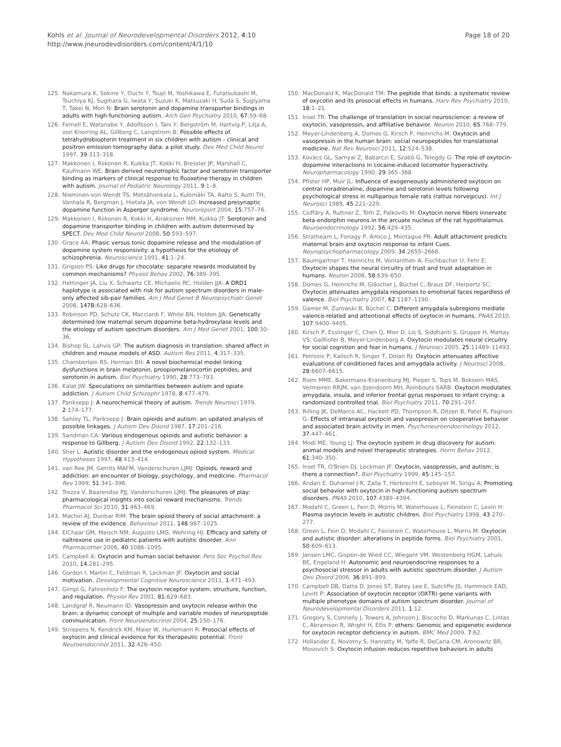Kohls et al. Journal of Neurodevelopmental Disorders 2012, 4:10
http://www.jneurodevdisorders.com/content/4/1/10
Page 18 of 20
125. Nakamura K, Sekine Y, Ouchi Y, Tsujii M, Yoshikawa E, Futatsubashi M, Tsuchiya KJ, Sugihara G, Iwata Y, Suzuki K, Matsuzaki H, Suda S, Sugiyama T, Takei N, Mori N: Brain serotonin and dopamine transporter bindings in adults with high-functioning autism. Arch Gen Psychiatry 2010, 67:59–68.
126. Fernell E, Watanabe Y, Adolfsson I, Tani Y, Bergström M, Hartvig P, Lilja A, von Knorring AL, Gillberg C, Langstrom B: Possible effects of tetrahydrobiopterin treatment in six children with autism - clinical and positron emission tomography data: a pilot study. Dev Med Child Neurol 1997, 39:313–318.
127. Makkonen I, Riikonen R, Kuikka JT, Kokki H, Bressler JP, Marshall C, Kaufmann WE: Brain derived neurotrophic factor and serotonin transporter binding as markers of clinical response to fluoxetine therapy in children with autism. Journal of Pediatric Neurology 2011, 9:1–8.
128. Nieminen-von Wendt TS, Metsähonkala L, Kulomäki TA, Aalto S, Autti TH, Vanhala R, Bergman J, Hietala JA, von Wendt LO: Increased presynaptic dopamine function in Asperger syndrome. Neuroreport 2004, 15:757–76.
129. Makkonen I, Riikonen R, Kokki H, Airaksinen MM, Kuikka JT: Serotonin and dopamine transporter binding in children with autism determined by SPECT. Dev Med Child Neurol 2008, 50:593–597.
130. Grace AA: Phasic versus tonic dopamine release and the modulation of dopamine system responsivity: a hypothesis for the etiology of schizophrenia. Neuroscience 1991, 41:1–24.
131. Grigson PS: Like drugs for chocolate: separate rewards modulated by common mechanisms? Physiol Behav 2002, 76:389–395.
132. Hettinger JA, Liu X, Schwartz CE, Michaelis RC, Holden JJA: A DRD1 haplotype is associated with risk for autism spectrum disorders in male-only affected sib-pair families. Am J Med Genet B Neuropsychiatr Genet 2008, 147B:628–636.
133. Robinson PD, Schutz CK, Macciardi F, White BN, Holden JJA: Genetically determined low maternal serum dopamine beta-hydroxylase levels and the etiology of autism spectrum disorders. Am J Med Genet 2001, 100:30–36.
134. Bishop SL, Lahvis GP: The autism diagnosis in translation: shared affect in children and mouse models of ASD. Autism Res 2011, 4:317–335.
135. Chamberlain RS, Herman BH: A novel biochemical model linking dysfunctions in brain melatonin, proopiomelanocortin peptides, and serotonin in autism. Biol Psychiatry 1990, 28:773–793.
136. Kalat JW: Speculations on similarities between autism and opiate addiction. J Autism Child Schizophr 1978, 8:477–479.
137. Panksepp J: A neurochemical theory of autism. Trends Neurosci 1979, 2:174–177.
138. Sahley TL, Panksepp J: Brain opioids and autism: an updated analysis of possible linkages. J Autism Dev Disord 1987, 17:201–216.
139. Sandman CA: Various endogenous opioids and autistic behavior: a response to Gillberg. J Autism Dev Disord 1992, 22:132–133.
140. Sher L: Autistic disorder and the endogenous opioid system. Medical Hypotheses 1997, 48:413–414.
141. van Ree JM, Gerrits MAFM, Vanderschuren LJMJ: Opioids, reward and addiction: an encounter of biology, psychology, and medicine. Pharmacol Rev 1999, 51:341–396.
142. Trezza V, Baarendse PJJ, Vanderschuren LJMJ: The pleasures of play: pharmacological insights into social reward mechanisms. Trends Pharmacol Sci 2010, 31:463–469.
143. Machin AJ, Dunbar RIM: The brain opioid theory of social attachment: a review of the evidence. Behaviour 2011, 148:987–1025.
144. ElChaar GM, Maisch NM, Augusto LMG, Wehring HJ: Efficacy and safety of naltrexone use in pediatric patients with autistic disorder. Ann Pharmacother 2006, 40:1086–1095.
145. Campbell A: Oxytocin and human social behavior. Pers Soc Psychol Rev 2010, 14:281–295.
146. Gordon I, Martin C, Feldman R, Leckman JF: Oxytocin and social motivation. Developmental Cognitive Neuroscience 2011, 1:471–493.
147. Gimpl G, Fahrenholz F: The oxytocin receptor system: structure, function, and regulation. Physiol Rev 2001, 81:629–683.
148. Landgraf R, Neumann ID: Vasopressin and oxytocin release within the brain: a dynamic concept of multiple and variable modes of neuropeptide communication. Front Neuroendocrinol 2004, 25:150–176.
149. Striepens N, Kendrick KM, Maier W, Hurlemann R: Prosocial effects of oxytocin and clinical evidence for its therapeutic potential. Front Neuroendocrinol 2011, 32:426–450.
150. MacDonald K, MacDonald TM: The peptide that binds: a systematic review of oxycotin and its prosocial effects in humans. Harv Rev Psychiatry 2010, 18:1–21.
151. Insel TR: The challenge of translation in social neuroscience: a review of oxytocin, vasopressin, and affiliative behavior. Neuron 2010, 65:768–779.
152. Meyer-Lindenberg A, Domes G, Kirsch P, Heinrichs M: Oxytocin and vasopressin in the human brain: social neuropeptides for translational medicine. Nat Rev Neurosci 2011, 12:524–538.
153. Kovàcs GL, Sarnyai Z, Babarczi E, Szabó G, Telegdy G: The role of oxytocin-dopamine interactions in cocaine-induced locomotor hyperactivity. Neuropharmacology 1990, 29:365–368.
154. Pfister HP, Muir JL: Influence of exogeneously administered oxytocin on central noradrenaline, dopamine and serotonin levels following psychological stress in nulliparous female rats (rattus norvegicus). Int J Neurosci 1989, 45:221–229.
155. Csiffáry A, Ruttner Z, Tóth Z, Palkovits M: Oxytocin nerve fibers innervate beta-endorphin neurons in the arcuate nucleus of the rat hypothalamus. Neuroendocrinology 1992, 56:429–435.
156. Strathearn L, Fonagy P, Amico J, Montague PR: Adult attachment predicts maternal brain and oxytocin response to infant Cues. Neuropsychopharmacology 2009, 34:2655–2666.
157. Baumgartner T, Heinrichs M, Vonlanthen A, Fischbacher U, Fehr E: Oxytocin shapes the neural circuitry of trust and trust adaptation in humans. Neuron 2008, 58:639–650.
158. Domes G, Heinrichs M, Gläscher J, Büchel C, Braus DF, Herpertz SC: Oxytocin attenuates amygdala responses to emotional faces regardless of valence. Biol Psychiatry 2007, 62:1187–1190.
159. Gamer M, Zurowski B, Büchel C: Different amygdala subregions mediate valence-related and attentional effects of oxytocin in humans. PNAS 2010, 107:9400–9405.
160. Kirsch P, Esslinger C, Chen Q, Mier D, Lis S, Siddhanti S, Gruppe H, Mattay VS, Gallhofer B, Meyer-Lindenberg A: Oxytocin modulates neural circuitry for social cognition and fear in humans. J Neurosci 2005, 25:11489–11493.
161. Petrovic P, Kalisch R, Singer T, Dolan RJ: Oxytocin attenuates affective evaluations of conditioned faces and amygdala activity. J Neurosci 2008, 28:6607–6615.
162. Riem MME, Bakermans-Kranenburg MJ, Pieper S, Tops M, Boksem MAS, Vermeiren RRJM, van IJzendoorn MH, Rombouts SARB: Oxytocin modulates amygdala, insula, and inferior frontal gyrus responses to infant crying: a randomized controlled trial. Biol Psychiatry 2011, 70:291–297.
163. Rilling JK, DeMarco AC, Hackett PD, Thompson R, Ditzen B, Patel R, Pagnoni G: Effects of intranasal oxytocin and vasopressin on cooperative behavior and associated brain activity in men. Psychoneuroendocrinology 2012, 37:447–461.
164. Modi ME, Young LJ: The oxytocin system in drug discovery for autism: animal models and novel therapeutic strategies. Horm Behav 2012, 61:340–350.
165. Insel TR, O'Brien DJ, Leckman JF: Oxytocin, vasopressin, and autism: is there a connection?. Biol Psychiatry 1999, 45:145–157.
166. Andari E, Duhamel J-R, Zalla T, Herbrecht E, Leboyer M, Sirigu A: Promoting social behavior with oxytocin in high-functioning autism spectrum disorders. PNAS 2010, 107:4389–4394.
167. Modahl C, Green L, Fein D, Morris M, Waterhouse L, Feinstein C, Levin H: Plasma oxytocin levels in autistic children. Biol Psychiatry 1998, 43:270–277.
168. Green L, Fein D, Modahl C, Feinstein C, Waterhouse L, Morris M: Oxytocin and autistic disorder: alterations in peptide forms. Biol Psychiatry 2001, 50:609–613.
169. Jansen LMC, Gispen-de Wied CC, Wiegant VM, Westenberg HGM, Lahuis BE, Engeland H: Autonomic and neuroendocrine responses to a psychosocial stressor in adults with autistic spectrum disorder. J Autism Dev Disord 2006, 36:891–899.
170. Campbell DB, Datta D, Jones ST, Batey Lee E, Sutcliffe JS, Hammock EAD, Levitt P: Association of oxytocin receptor (OXTR) gene variants with multiple phenotype domains of autism spectrum disorder. Journal of Neurodevelopmental Disorders 2011, 1:12.
171. Gregory S, Connelly J, Towers A, Johnson J, Biscocho D, Markunas C, Lintas C, Abramson R, Wright H, Ellis P: others: Genomic and epigenetic evidence for oxytocin receptor deficiency in autism. BMC Med 2009, 7:62.
172. Hollander E, Novotny S, Hanratty M, Yaffe R, DeCaria CM, Aronowitz BR, Mosovich S: Oxytocin infusion reduces repetitive behaviors in adults